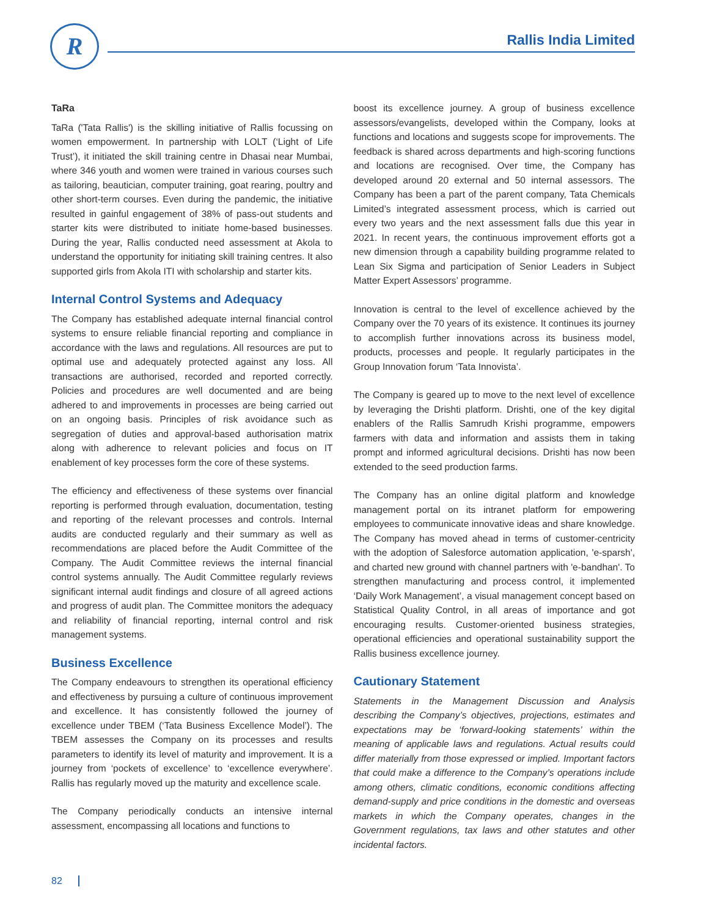R Rallis India Limited
TaRa
TaRa ('Tata Rallis') is the skilling initiative of Rallis focussing on women empowerment. In partnership with LOLT (‘Light of Life Trust’), it initiated the skill training centre in Dhasai near Mumbai, where 346 youth and women were trained in various courses such as tailoring, beautician, computer training, goat rearing, poultry and other short-term courses. Even during the pandemic, the initiative resulted in gainful engagement of 38% of pass-out students and starter kits were distributed to initiate home-based businesses. During the year, Rallis conducted need assessment at Akola to understand the opportunity for initiating skill training centres. It also supported girls from Akola ITI with scholarship and starter kits.
Internal Control Systems and Adequacy
The Company has established adequate internal financial control systems to ensure reliable financial reporting and compliance in accordance with the laws and regulations. All resources are put to optimal use and adequately protected against any loss. All transactions are authorised, recorded and reported correctly. Policies and procedures are well documented and are being adhered to and improvements in processes are being carried out on an ongoing basis. Principles of risk avoidance such as segregation of duties and approval-based authorisation matrix along with adherence to relevant policies and focus on IT enablement of key processes form the core of these systems.
The efficiency and effectiveness of these systems over financial reporting is performed through evaluation, documentation, testing and reporting of the relevant processes and controls. Internal audits are conducted regularly and their summary as well as recommendations are placed before the Audit Committee of the Company. The Audit Committee reviews the internal financial control systems annually. The Audit Committee regularly reviews significant internal audit findings and closure of all agreed actions and progress of audit plan. The Committee monitors the adequacy and reliability of financial reporting, internal control and risk management systems.
Business Excellence
The Company endeavours to strengthen its operational efficiency and effectiveness by pursuing a culture of continuous improvement and excellence. It has consistently followed the journey of excellence under TBEM (‘Tata Business Excellence Model’). The TBEM assesses the Company on its processes and results parameters to identify its level of maturity and improvement. It is a journey from ‘pockets of excellence’ to ‘excellence everywhere’. Rallis has regularly moved up the maturity and excellence scale.
The Company periodically conducts an intensive internal assessment, encompassing all locations and functions to
boost its excellence journey. A group of business excellence assessors/evangelists, developed within the Company, looks at functions and locations and suggests scope for improvements. The feedback is shared across departments and high-scoring functions and locations are recognised. Over time, the Company has developed around 20 external and 50 internal assessors. The Company has been a part of the parent company, Tata Chemicals Limited’s integrated assessment process, which is carried out every two years and the next assessment falls due this year in 2021. In recent years, the continuous improvement efforts got a new dimension through a capability building programme related to Lean Six Sigma and participation of Senior Leaders in Subject Matter Expert Assessors’ programme.
Innovation is central to the level of excellence achieved by the Company over the 70 years of its existence. It continues its journey to accomplish further innovations across its business model, products, processes and people. It regularly participates in the Group Innovation forum ‘Tata Innovista’.
The Company is geared up to move to the next level of excellence by leveraging the Drishti platform. Drishti, one of the key digital enablers of the Rallis Samrudh Krishi programme, empowers farmers with data and information and assists them in taking prompt and informed agricultural decisions. Drishti has now been extended to the seed production farms.
The Company has an online digital platform and knowledge management portal on its intranet platform for empowering employees to communicate innovative ideas and share knowledge. The Company has moved ahead in terms of customer-centricity with the adoption of Salesforce automation application, 'e-sparsh', and charted new ground with channel partners with 'e-bandhan'. To strengthen manufacturing and process control, it implemented ‘Daily Work Management’, a visual management concept based on Statistical Quality Control, in all areas of importance and got encouraging results. Customer-oriented business strategies, operational efficiencies and operational sustainability support the Rallis business excellence journey.
Cautionary Statement
Statements in the Management Discussion and Analysis describing the Company’s objectives, projections, estimates and expectations may be ‘forward-looking statements’ within the meaning of applicable laws and regulations. Actual results could differ materially from those expressed or implied. Important factors that could make a difference to the Company’s operations include among others, climatic conditions, economic conditions affecting demand-supply and price conditions in the domestic and overseas markets in which the Company operates, changes in the Government regulations, tax laws and other statutes and other incidental factors.
82